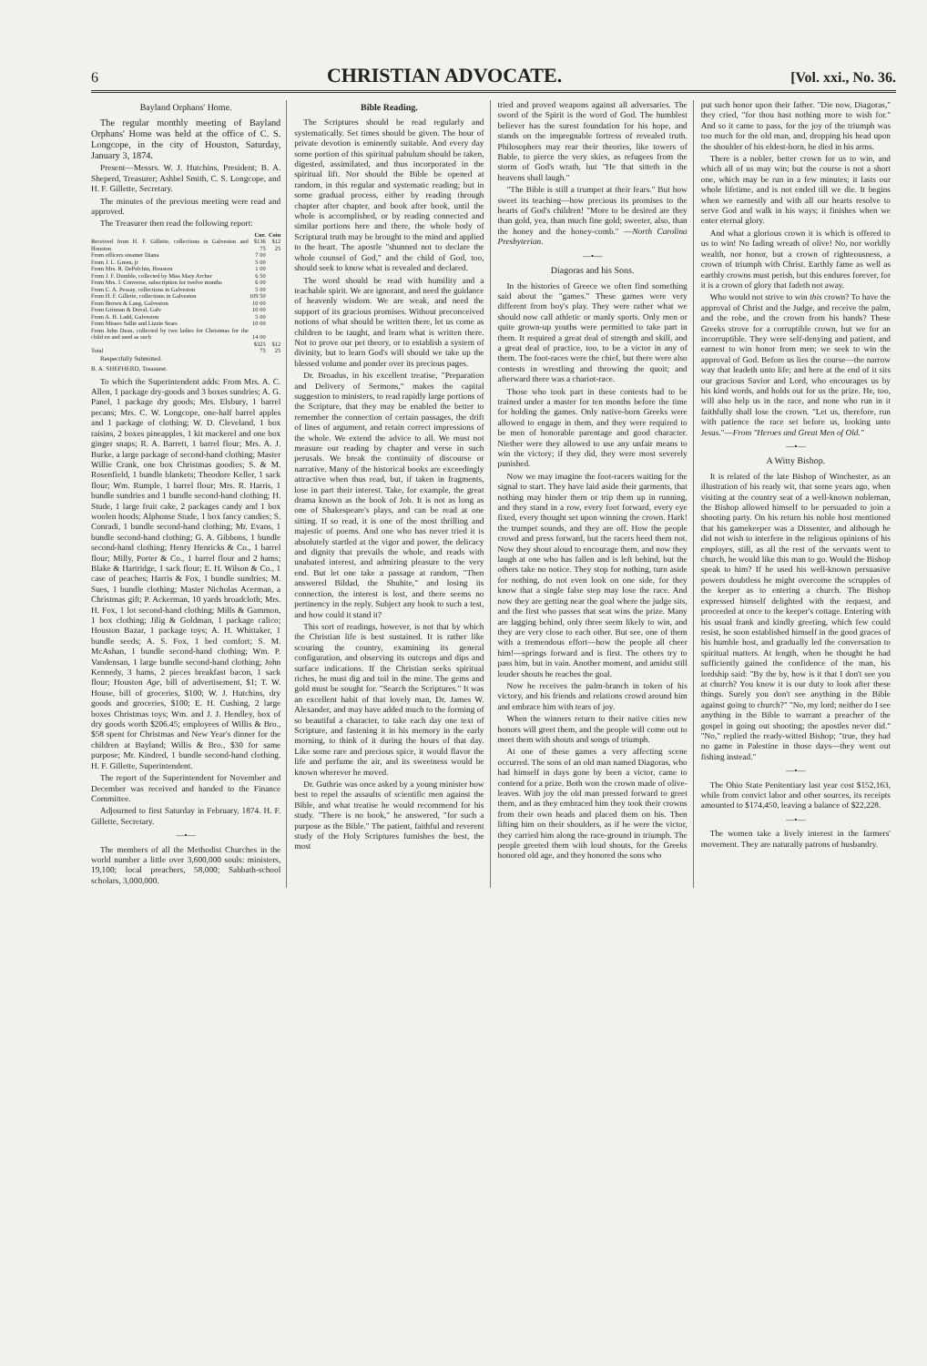6 CHRISTIAN ADVOCATE. [Vol. xxi., No. 36.
Bayland Orphans' Home.
The regular monthly meeting of Bayland Orphans' Home was held at the office of C. S. Longcope, in the city of Houston, Saturday, January 3, 1874.
Present—Messrs. W. J. Hutchins, President; B. A. Sheperd, Treasurer; Ashbel Smith, C. S. Longcope, and H. F. Gillette, Secretary.
The minutes of the previous meeting were read and approved.
The Treasurer then read the following report:
| | Cur. | Coin |
| --- | --- | --- |
| Received from H. F. Gillette, collections in Galveston and Houston | $136 75 | $12 25 |
| From officers steamer Diana | 7 00 | |
| From J. L. Green, jr | 5 00 | |
| From Mrs. R. DePelchin, Houston | 1 00 | |
| From J. F. Dumble, collected by Miss Mary Archer | 6 50 | |
| From Mrs. J. Converse, subscription for twelve months | 6 00 | |
| From C. A. Pessay, collections in Galveston | 5 00 | |
| From H. F. Gillette, collections in Galveston | 109 50 | |
| From Brown & Lang, Galveston | 10 00 | |
| From Grinnan & Duval, Galv | 10 00 | |
| From A. H. Ladd, Galveston | 5 00 | |
| From Misses Sallie and Lizzie Sears | 10 00 | |
| From John Dean, collected by two ladies for Christmas for the child en and used as such | 14 00 | |
| Total | $325 75 | $12 25 |
Respectfully Submitted.
B. A. SHEPHERD, Treasurer.
To which the Superintendent adds: From Mrs. A. C. Allen, 1 package dry-goods and 3 boxes sundries; A. G. Panel, 1 package dry goods; Mrs. Elsbury, 1 barrel pecans; Mrs. C. W. Longcope, one-half barrel apples and 1 package of clothing; W. D. Cleveland, 1 box raisins, 2 boxes pineapples, 1 kit mackerel and one box ginger snaps; R. A. Barrett, 1 barrel flour; Mrs. A. J. Burke, a large package of second-hand clothing; Master Willie Crank, one box Christmas goodies; S. & M. Rosenfield, 1 bundle blankets; Theodore Keller, 1 sack flour; Wm. Rumple, 1 barrel flour; Mrs. R. Harris, 1 bundle sundries and 1 bundle second-hand clothing; H. Stude, 1 large fruit cake, 2 packages candy and 1 box woolen hoods; Alphonse Stude, 1 box fancy candies; S. Conradi, 1 bundle second-hand clothing; Mr. Evans, 1 bundle second-hand clothing; G. A. Gibbons, 1 bundle second-hand clothing; Henry Henricks & Co., 1 barrel flour; Milly, Porter & Co., 1 barrel flour and 2 hams; Blake & Hartridge, 1 sack flour; E. H. Wilson & Co., 1 case of peaches; Harris & Fox, 1 bundle sundries; M. Sues, 1 bundle clothing; Master Nicholas Acerman, a Christmas gift; P. Ackerman, 10 yards broadcloth; Mrs. H. Fox, 1 lot second-hand clothing; Mills & Gammon, 1 box clothing; Jilig & Goldman, 1 package calico; Houston Bazar, 1 package toys; A. H. Whittaker, 1 bundle seeds; A. S. Fox, 1 bed comfort; S. M. McAshan, 1 bundle second-hand clothing; Wm. P. Vandensan, 1 large bundle second-hand clothing; John Kennedy, 3 hams, 2 pieces breakfast bacon, 1 sack flour; Houston Age, bill of advertisement, $1; T. W. House, bill of groceries, $100; W. J. Hutchins, dry goods and groceries, $100; E. H. Cushing, 2 large boxes Christmas toys; Wm. and J. J. Hendley, box of dry goods worth $206.45; employees of Willis & Bro., $58 spent for Christmas and New Year's dinner for the children at Bayland; Willis & Bro., $30 for same purpose; Mr. Kindred, 1 bundle second-hand clothing. H. F. Gillette, Superintendent.
The report of the Superintendent for November and December was received and handed to the Finance Committee.
Adjourned to first Saturday in February, 1874. H. F. Gillette, Secretary.
—•—
The members of all the Methodist Churches in the world number a little over 3,600,000 souls: ministers, 19,100; local preachers, 58,000; Sabbath-school scholars, 3,000,000.
Bible Reading.
The Scriptures should be read regularly and systematically. Set times should be given. The hour of private devotion is eminently suitable. And every day some portion of this spiritual pabulum should be taken, digested, assimilated, and thus incorporated in the spiritual lift. Nor should the Bible be opened at random, in this regular and systematic reading; but in some gradual process, either by reading through chapter after chapter, and book after book, until the whole is accomplished, or by reading connected and similar portions here and there, the whole body of Scriptural truth may be brought to the mind and applied to the heart. The apostle "shunned not to declare the whole counsel of God," and the child of God, too, should seek to know what is revealed and declared.
The word should be read with humility and a teachable spirit. We are ignorant, and need the guidance of heavenly wisdom. We are weak, and need the support of its gracious promises. Without preconceived notions of what should be written there, let us come as children to be taught, and learn what is written there. Not to prove our pet theory, or to establish a system of divinity, but to learn God's will should we take up the blessed volume and ponder over its precious pages.
Dr. Broadus, in his excellent treatise, "Preparation and Delivery of Sermons," makes the capital suggestion to ministers, to read rapidly large portions of the Scripture, that they may be enabled the better to remember the connection of certain passages, the drift of lines of argument, and retain correct impressions of the whole. We extend the advice to all. We must not measure our reading by chapter and verse in such perusals. We break the continuity of discourse or narrative. Many of the historical books are exceedingly attractive when thus read, but, if taken in fragments, lose in part their interest. Take, for example, the great drama known as the book of Job. It is not as long as one of Shakespeare's plays, and can be read at one sitting. If so read, it is one of the most thrilling and majestic of poems. And one who has never tried it is absolutely startled at the vigor and power, the delicacy and dignity that prevails the whole, and reads with unabated interest, and admiring pleasure to the very end. But let one take a passage at random, "Then answered Bildad, the Shuhite," and losing its connection, the interest is lost, and there seems no pertinency in the reply. Subject any book to such a test, and how could it stand it?
This sort of readings, however, is not that by which the Christian life is best sustained. It is rather like scouring the country, examining its general configuration, and observing its outcrops and dips and surface indications. If the Christian seeks spiritual riches, he must dig and toil in the mine. The gems and gold must be sought for. "Search the Scriptures." It was an excellent habit of that lovely man, Dr. James W. Alexander, and may have added much to the forming of so beautiful a character, to take each day one text of Scripture, and fastening it in his memory in the early morning, to think of it during the hours of that day. Like some rare and precious spice, it would flavor the life and perfume the air, and its sweetness would be known wherever he moved.
Dr. Guthrie was once asked by a young minister how best to repel the assaults of scientific men against the Bible, and what treatise he would recommend for his study. "There is no book," he answered, "for such a purpose as the Bible." The patient, faithful and reverent study of the Holy Scriptures furnishes the best, the most
tried and proved weapons against all adversaries. The sword of the Spirit is the word of God. The humblest believer has the surest foundation for his hope, and stands on the impregnable fortress of revealed truth. Philosophers may rear their theories, like towers of Bable, to pierce the very skies, as refugees from the storm of God's wrath, but "He that sitteth in the heavens shall laugh."
"The Bible is still a trumpet at their fears." But how sweet its teaching—how precious its promises to the hearts of God's children! "More to be desired are they than gold, yea, than much fine gold; sweeter, also, than the honey and the honey-comb." —North Carolina Presbyterian.
—•—
Diagoras and his Sons.
In the histories of Greece we often find something said about the "games." These games were very different from boy's play. They were rather what we should now call athletic or manly sports. Only men or quite grown-up youths were permitted to take part in them. It required a great deal of strength and skill, and a great deal of practice, too, to be a victor in any of them. The foot-races were the chief, but there were also contests in wrestling and throwing the quoit; and afterward there was a chariot-race.
Those who took part in these contests had to be trained under a master for ten months before the time for holding the games. Only native-born Greeks were allowed to engage in them, and they were required to be men of honorable parentage and good character. Niether were they allowed to use any unfair means to win the victory; if they did, they were most severely punished.
Now we may imagine the foot-racers waiting for the signal to start. They have laid aside their garments, that nothing may hinder them or trip them up in running, and they stand in a row, every foot forward, every eye fixed, every thought set upon winning the crown. Hark! the trumpet sounds, and they are off. How the people crowd and press forward, but the racers heed them not. Now they shout aloud to encourage them, and now they laugh at one who has fallen and is left behind, but the others take no notice. They stop for nothing, turn aside for nothing, do not even look on one side, for they know that a single false step may lose the race. And now they are getting near the goal where the judge sits, and the first who passes that seat wins the prize. Many are lagging behind, only three seem likely to win, and they are very close to each other. But see, one of them with a tremendous effort—how the people all cheer him!—springs forward and is first. The others try to pass him, but in vain. Another moment, and amidst still louder shouts he reaches the goal.
Now he receives the palm-branch in token of his victory, and his friends and relations crowd around him and embrace him with tears of joy.
When the winners return to their native cities new honors will greet them, and the people will come out to meet them with shouts and songs of triumph.
At one of these games a very affecting scene occurred. The sons of an old man named Diagoras, who had himself in days gone by been a victor, came to contend for a prize. Both won the crown made of olive-leaves. With joy the old man pressed forward to greet them, and as they embraced him they took their crowns from their own heads and placed them on his. Then lifting him on their shoulders, as if he were the victor, they carried him along the race-ground in triumph. The people greeted them with loud shouts, for the Greeks honored old age, and they honored the sons who
put such honor upon their father. "Die now, Diagoras," they cried, "for thou hast nothing more to wish for." And so it came to pass, for the joy of the triumph was too much for the old man, and, dropping his head upon the shoulder of his eldest-born, he died in his arms.
There is a nobler, better crown for us to win, and which all of us may win; but the course is not a short one, which may be run in a few minutes; it lasts our whole lifetime, and is not ended till we die. It begins when we earnestly and with all our hearts resolve to serve God and walk in his ways; it finishes when we enter eternal glory.
And what a glorious crown it is which is offered to us to win! No fading wreath of olive! No, nor worldly wealth, nor honor, but a crown of righteousness, a crown of triumph with Christ. Earthly fame as well as earthly crowns must perish, but this endures forever, for it is a crown of glory that fadeth not away.
Who would not strive to win this crown? To have the approval of Christ and the Judge, and receive the palm, and the robe, and the crown from his hands? These Greeks strove for a corruptible crown, but we for an incorruptible. They were self-denying and patient, and earnest to win honor from men; we seek to win the approval of God. Before us lies the course—the narrow way that leadeth unto life; and here at the end of it sits our gracious Savior and Lord, who encourages us by his kind words, and holds out for us the prize. He, too, will also help us in the race, and none who run in it faithfully shall lose the crown. "Let us, therefore, run with patience the race set before us, looking unto Jesus."—From "Heroes and Great Men of Old."
—•—
A Witty Bishop.
It is related of the late Bishop of Winchester, as an illustration of his ready wit, that some years ago, when visiting at the country seat of a well-known nobleman, the Bishop allowed himself to be persuaded to join a shooting party. On his return his noble host mentioned that his gamekeeper was a Dissenter, and although he did not wish to interfere in the religious opinions of his employes, still, as all the rest of the servants went to church, he would like this man to go. Would the Bishop speak to him? If he used his well-known persuasive powers doubtless he might overcome the scrupples of the keeper as to entering a church. The Bishop expressed himself delighted with the request, and proceeded at once to the keeper's cottage. Entering with his usual frank and kindly greeting, which few could resist, he soon established himself in the good graces of his humble host, and gradually led the conversation to spiritual matters. At length, when he thought he had sufficiently gained the confidence of the man, his lordship said: "By the by, how is it that I don't see you at church? You know it is our duty to look after these things. Surely you don't see anything in the Bible against going to church?" "No, my lord; neither do I see anything in the Bible to warrant a preacher of the gospel in going out shooting; the apostles never did." "No," replied the ready-witted Bishop; "true, they had no game in Palestine in those days—they went out fishing instead."
—•—
The Ohio State Penitentiary last year cost $152,163, while from convict labor and other sources, its receipts amounted to $174,450, leaving a balance of $22,228.
—•—
The women take a lively interest in the farmers' movement. They are naturally patrons of husbandry.